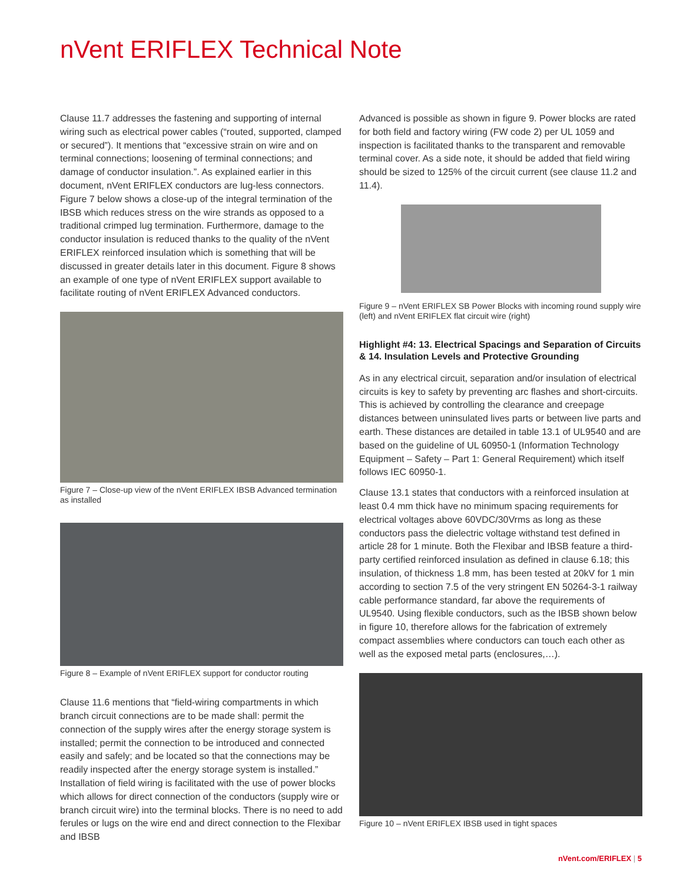nVent ERIFLEX Technical Note
Clause 11.7 addresses the fastening and supporting of internal wiring such as electrical power cables (“routed, supported, clamped or secured”). It mentions that “excessive strain on wire and on terminal connections; loosening of terminal connections; and damage of conductor insulation.”. As explained earlier in this document, nVent ERIFLEX conductors are lug-less connectors. Figure 7 below shows a close-up of the integral termination of the IBSB which reduces stress on the wire strands as opposed to a traditional crimped lug termination. Furthermore, damage to the conductor insulation is reduced thanks to the quality of the nVent ERIFLEX reinforced insulation which is something that will be discussed in greater details later in this document. Figure 8 shows an example of one type of nVent ERIFLEX support available to facilitate routing of nVent ERIFLEX Advanced conductors.
Figure 7 – Close-up view of the nVent ERIFLEX IBSB Advanced termination as installed
Figure 8 – Example of nVent ERIFLEX support for conductor routing
Clause 11.6 mentions that “field-wiring compartments in which branch circuit connections are to be made shall: permit the connection of the supply wires after the energy storage system is installed; permit the connection to be introduced and connected easily and safely; and be located so that the connections may be readily inspected after the energy storage system is installed.” Installation of field wiring is facilitated with the use of power blocks which allows for direct connection of the conductors (supply wire or branch circuit wire) into the terminal blocks. There is no need to add ferules or lugs on the wire end and direct connection to the Flexibar and IBSB
Advanced is possible as shown in figure 9. Power blocks are rated for both field and factory wiring (FW code 2) per UL 1059 and inspection is facilitated thanks to the transparent and removable terminal cover. As a side note, it should be added that field wiring should be sized to 125% of the circuit current (see clause 11.2 and 11.4).
Figure 9 – nVent ERIFLEX SB Power Blocks with incoming round supply wire (left) and nVent ERIFLEX flat circuit wire (right)
Highlight #4: 13. Electrical Spacings and Separation of Circuits & 14. Insulation Levels and Protective Grounding
As in any electrical circuit, separation and/or insulation of electrical circuits is key to safety by preventing arc flashes and short-circuits. This is achieved by controlling the clearance and creepage distances between uninsulated lives parts or between live parts and earth. These distances are detailed in table 13.1 of UL9540 and are based on the guideline of UL 60950-1 (Information Technology Equipment – Safety – Part 1: General Requirement) which itself follows IEC 60950-1.
Clause 13.1 states that conductors with a reinforced insulation at least 0.4 mm thick have no minimum spacing requirements for electrical voltages above 60VDC/30Vrms as long as these conductors pass the dielectric voltage withstand test defined in article 28 for 1 minute. Both the Flexibar and IBSB feature a third-party certified reinforced insulation as defined in clause 6.18; this insulation, of thickness 1.8 mm, has been tested at 20kV for 1 min according to section 7.5 of the very stringent EN 50264-3-1 railway cable performance standard, far above the requirements of UL9540. Using flexible conductors, such as the IBSB shown below in figure 10, therefore allows for the fabrication of extremely compact assemblies where conductors can touch each other as well as the exposed metal parts (enclosures,…).
Figure 10 – nVent ERIFLEX IBSB used in tight spaces
nVent.com/ERIFLEX | 5